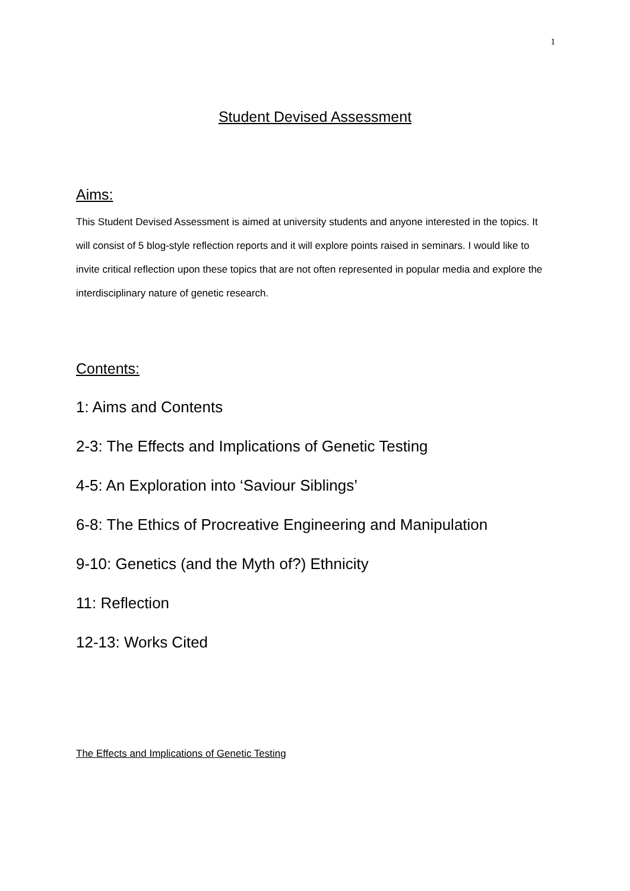1
Student Devised Assessment
Aims:
This Student Devised Assessment is aimed at university students and anyone interested in the topics. It will consist of 5 blog-style reflection reports and it will explore points raised in seminars. I would like to invite critical reflection upon these topics that are not often represented in popular media and explore the interdisciplinary nature of genetic research.
Contents:
1: Aims and Contents
2-3: The Effects and Implications of Genetic Testing
4-5: An Exploration into ‘Saviour Siblings’
6-8: The Ethics of Procreative Engineering and Manipulation
9-10: Genetics (and the Myth of?) Ethnicity
11: Reflection
12-13: Works Cited
The Effects and Implications of Genetic Testing